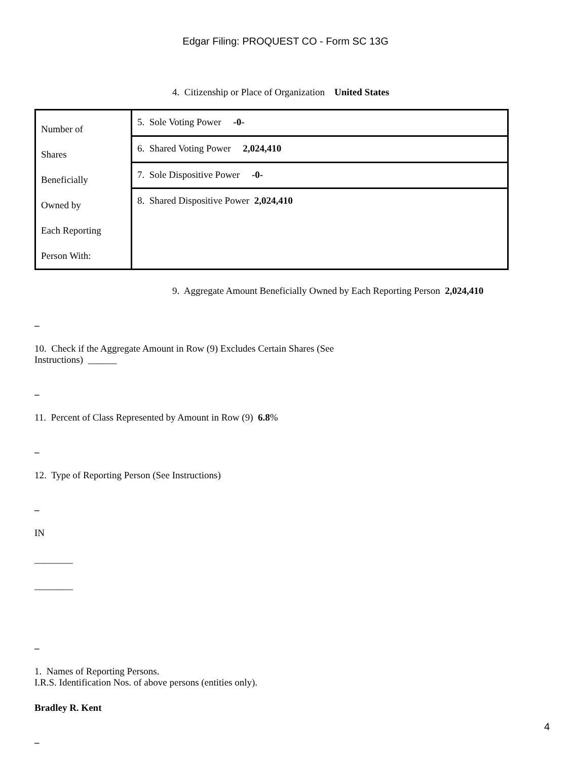Edgar Filing: PROQUEST CO - Form SC 13G
4. Citizenship or Place of Organization United States
| Number of Shares Beneficially Owned by Each Reporting Person With: | 5. Sole Voting Power -0- |
| | 6. Shared Voting Power 2,024,410 |
| | 7. Sole Dispositive Power -0- |
| | 8. Shared Dispositive Power 2,024,410 |
9. Aggregate Amount Beneficially Owned by Each Reporting Person 2,024,410
_
10. Check if the Aggregate Amount in Row (9) Excludes Certain Shares (See
Instructions) ______
_
11. Percent of Class Represented by Amount in Row (9) 6.8%
_
12. Type of Reporting Person (See Instructions)
_
IN
________
________
_
1. Names of Reporting Persons.
I.R.S. Identification Nos. of above persons (entities only).
Bradley R. Kent
_
4